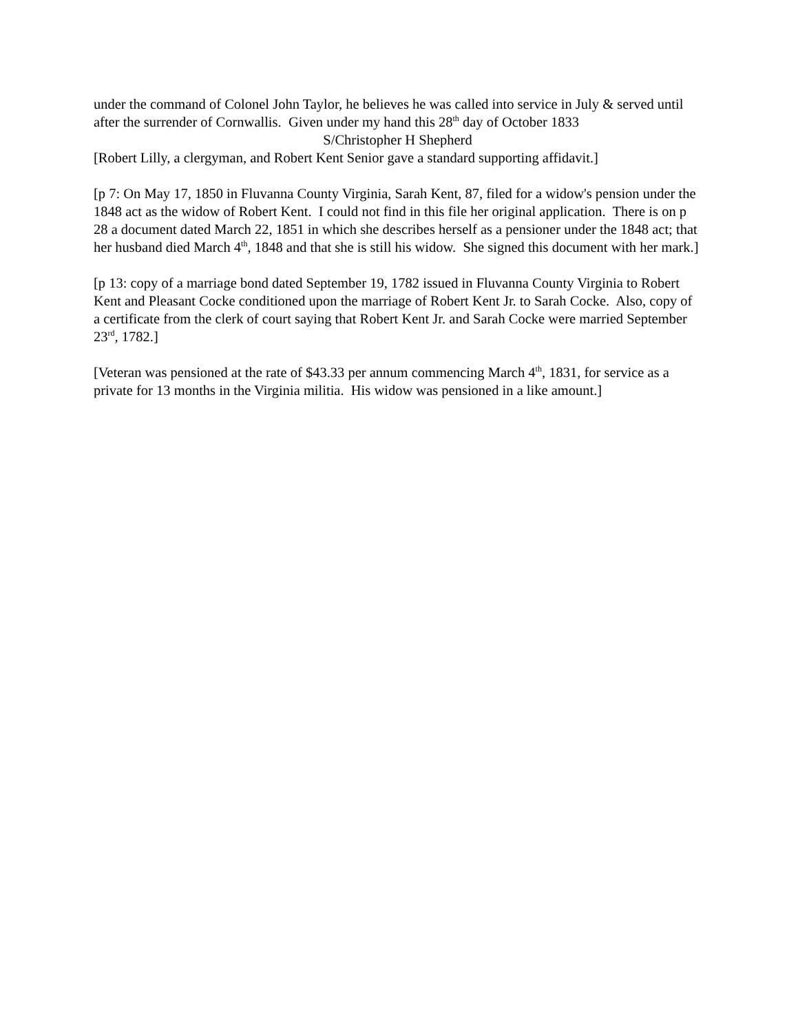under the command of Colonel John Taylor, he believes he was called into service in July & served until after the surrender of Cornwallis. Given under my hand this 28<sup>th</sup> day of October 1833
S/Christopher H Shepherd
[Robert Lilly, a clergyman, and Robert Kent Senior gave a standard supporting affidavit.]
[p 7: On May 17, 1850 in Fluvanna County Virginia, Sarah Kent, 87, filed for a widow's pension under the 1848 act as the widow of Robert Kent. I could not find in this file her original application. There is on p 28 a document dated March 22, 1851 in which she describes herself as a pensioner under the 1848 act; that her husband died March 4<sup>th</sup>, 1848 and that she is still his widow. She signed this document with her mark.]
[p 13: copy of a marriage bond dated September 19, 1782 issued in Fluvanna County Virginia to Robert Kent and Pleasant Cocke conditioned upon the marriage of Robert Kent Jr. to Sarah Cocke. Also, copy of a certificate from the clerk of court saying that Robert Kent Jr. and Sarah Cocke were married September 23<sup>rd</sup>, 1782.]
[Veteran was pensioned at the rate of $43.33 per annum commencing March 4<sup>th</sup>, 1831, for service as a private for 13 months in the Virginia militia. His widow was pensioned in a like amount.]